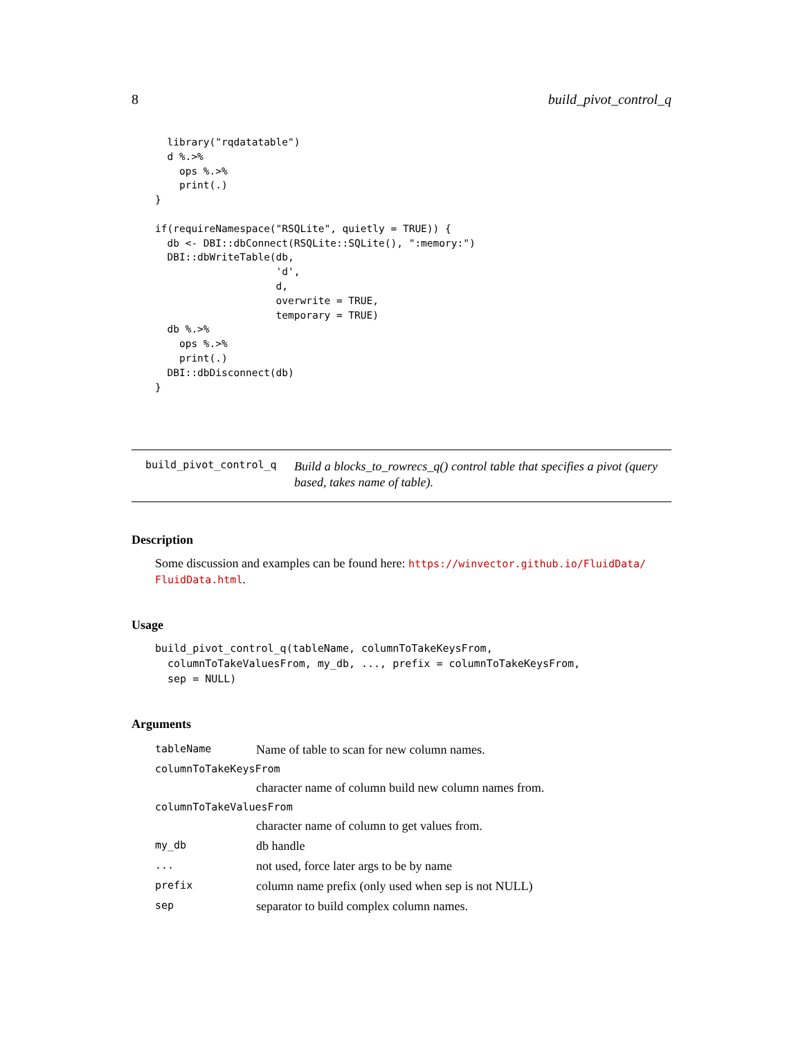8 build_pivot_control_q
  library("rqdatatable")
  d %.>%
    ops %.>%
    print(.)
}

if(requireNamespace("RSQLite", quietly = TRUE)) {
  db <- DBI::dbConnect(RSQLite::SQLite(), ":memory:")
  DBI::dbWriteTable(db,
                    'd',
                    d,
                    overwrite = TRUE,
                    temporary = TRUE)
  db %.>%
    ops %.>%
    print(.)
  DBI::dbDisconnect(db)
}
build_pivot_control_q
Build a blocks_to_rowrecs_q() control table that specifies a pivot (query based, takes name of table).
Description
Some discussion and examples can be found here: https://winvector.github.io/FluidData/ FluidData.html.
Usage
build_pivot_control_q(tableName, columnToTakeKeysFrom,
  columnToTakeValuesFrom, my_db, ..., prefix = columnToTakeKeysFrom,
  sep = NULL)
Arguments
| tableName | Name of table to scan for new column names. |
| columnToTakeKeysFrom | |
| | character name of column build new column names from. |
| columnToTakeValuesFrom | |
| | character name of column to get values from. |
| my_db | db handle |
| ... | not used, force later args to be by name |
| prefix | column name prefix (only used when sep is not NULL) |
| sep | separator to build complex column names. |